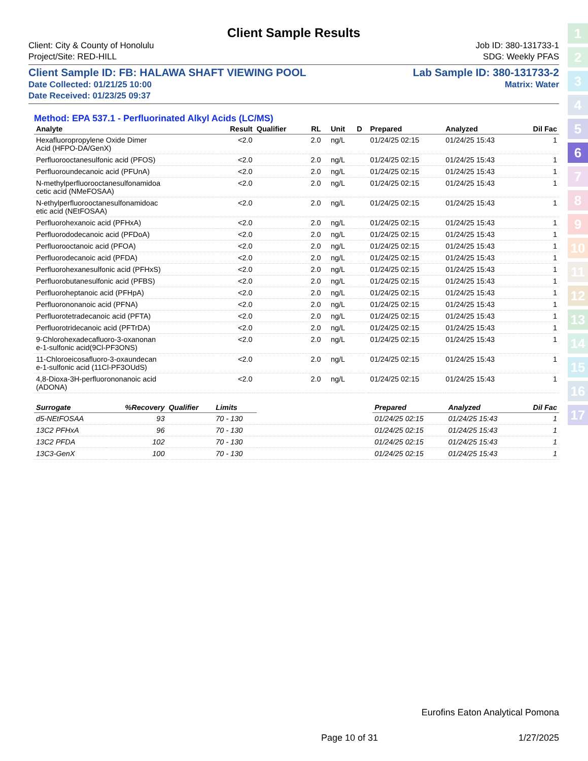1
2
3
4
5
6
7
8
9
10
11
12
13
14
15
16
17
Client Sample Results
Client: City & County of Honolulu Job ID: 380-131733-1
Project/Site: RED-HILL SDG: Weekly PFAS
Client Sample ID: FB: HALAWA SHAFT VIEWING POOL Lab Sample ID: 380-131733-2
Date Collected: 01/21/25 10:00 Matrix: Water
Date Received: 01/23/25 09:37
Method: EPA 537.1 - Perfluorinated Alkyl Acids (LC/MS)
| Analyte | Result | Qualifier | RL | | Unit | D | Prepared | Analyzed | Dil Fac |
| --- | --- | --- | --- | --- | --- | --- | --- | --- | --- |
| Hexafluoropropylene Oxide Dimer Acid (HFPO-DA/GenX) | <2.0 | | 2.0 | | ng/L | | 01/24/25 02:15 | 01/24/25 15:43 | 1 |
| Perfluorooctanesulfonic acid (PFOS) | <2.0 | | 2.0 | | ng/L | | 01/24/25 02:15 | 01/24/25 15:43 | 1 |
| Perfluoroundecanoic acid (PFUnA) | <2.0 | | 2.0 | | ng/L | | 01/24/25 02:15 | 01/24/25 15:43 | 1 |
| N-methylperfluorooctanesulfonamidoa cetic acid (NMeFOSAA) | <2.0 | | 2.0 | | ng/L | | 01/24/25 02:15 | 01/24/25 15:43 | 1 |
| N-ethylperfluorooctanesulfonamidoac etic acid (NEtFOSAA) | <2.0 | | 2.0 | | ng/L | | 01/24/25 02:15 | 01/24/25 15:43 | 1 |
| Perfluorohexanoic acid (PFHxA) | <2.0 | | 2.0 | | ng/L | | 01/24/25 02:15 | 01/24/25 15:43 | 1 |
| Perfluorododecanoic acid (PFDoA) | <2.0 | | 2.0 | | ng/L | | 01/24/25 02:15 | 01/24/25 15:43 | 1 |
| Perfluorooctanoic acid (PFOA) | <2.0 | | 2.0 | | ng/L | | 01/24/25 02:15 | 01/24/25 15:43 | 1 |
| Perfluorodecanoic acid (PFDA) | <2.0 | | 2.0 | | ng/L | | 01/24/25 02:15 | 01/24/25 15:43 | 1 |
| Perfluorohexanesulfonic acid (PFHxS) | <2.0 | | 2.0 | | ng/L | | 01/24/25 02:15 | 01/24/25 15:43 | 1 |
| Perfluorobutanesulfonic acid (PFBS) | <2.0 | | 2.0 | | ng/L | | 01/24/25 02:15 | 01/24/25 15:43 | 1 |
| Perfluoroheptanoic acid (PFHpA) | <2.0 | | 2.0 | | ng/L | | 01/24/25 02:15 | 01/24/25 15:43 | 1 |
| Perfluorononanoic acid (PFNA) | <2.0 | | 2.0 | | ng/L | | 01/24/25 02:15 | 01/24/25 15:43 | 1 |
| Perfluorotetradecanoic acid (PFTA) | <2.0 | | 2.0 | | ng/L | | 01/24/25 02:15 | 01/24/25 15:43 | 1 |
| Perfluorotridecanoic acid (PFTrDA) | <2.0 | | 2.0 | | ng/L | | 01/24/25 02:15 | 01/24/25 15:43 | 1 |
| 9-Chlorohexadecafluoro-3-oxanonan e-1-sulfonic acid(9Cl-PF3ONS) | <2.0 | | 2.0 | | ng/L | | 01/24/25 02:15 | 01/24/25 15:43 | 1 |
| 11-Chloroeicosafluoro-3-oxaundecan e-1-sulfonic acid (11Cl-PF3OUdS) | <2.0 | | 2.0 | | ng/L | | 01/24/25 02:15 | 01/24/25 15:43 | 1 |
| 4,8-Dioxa-3H-perfluorononanoic acid (ADONA) | <2.0 | | 2.0 | | ng/L | | 01/24/25 02:15 | 01/24/25 15:43 | 1 |
| Surrogate | %Recovery | Qualifier | Limits | | Prepared | Analyzed | Dil Fac |
| --- | --- | --- | --- | --- | --- | --- | --- |
| d5-NEtFOSAA | 93 | | 70 - 130 | | 01/24/25 02:15 | 01/24/25 15:43 | 1 |
| 13C2 PFHxA | 96 | | 70 - 130 | | 01/24/25 02:15 | 01/24/25 15:43 | 1 |
| 13C2 PFDA | 102 | | 70 - 130 | | 01/24/25 02:15 | 01/24/25 15:43 | 1 |
| 13C3-GenX | 100 | | 70 - 130 | | 01/24/25 02:15 | 01/24/25 15:43 | 1 |
Eurofins Eaton Analytical Pomona
Page 10 of 31 1/27/2025